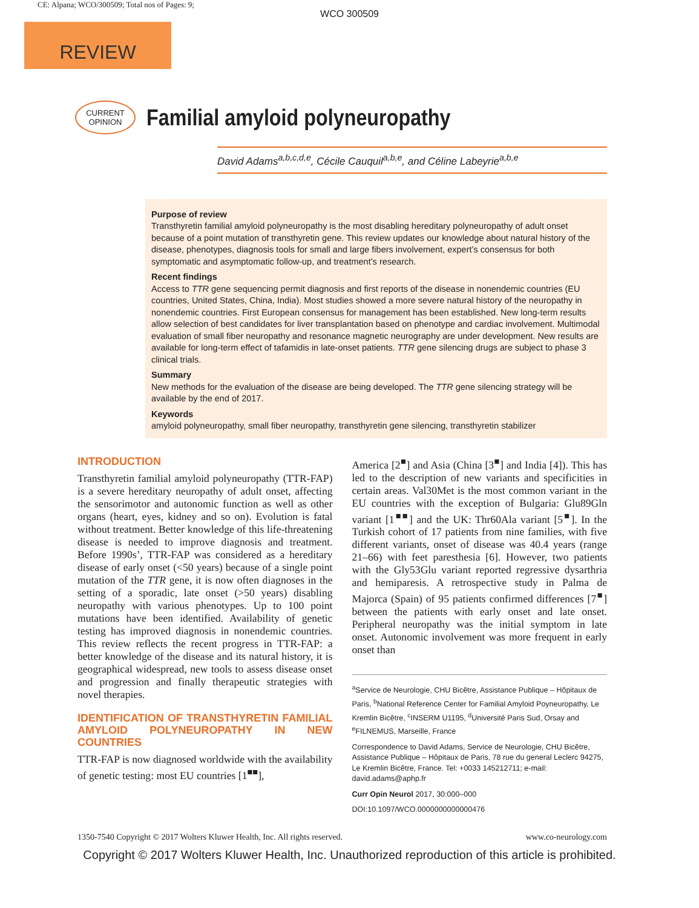CE: Alpana; WCO/300509; Total nos of Pages: 9;
WCO 300509
REVIEW
CURRENT
OPINION
Familial amyloid polyneuropathy
David Adams<sup>a,b,c,d,e</sup>, Cécile Cauquil<sup>a,b,e</sup>, and Céline Labeyrie<sup>a,b,e</sup>
Purpose of review
Transthyretin familial amyloid polyneuropathy is the most disabling hereditary polyneuropathy of adult onset because of a point mutation of transthyretin gene. This review updates our knowledge about natural history of the disease, phenotypes, diagnosis tools for small and large fibers involvement, expert’s consensus for both symptomatic and asymptomatic follow-up, and treatment’s research.
Recent findings
Access to TTR gene sequencing permit diagnosis and first reports of the disease in nonendemic countries (EU countries, United States, China, India). Most studies showed a more severe natural history of the neuropathy in nonendemic countries. First European consensus for management has been established. New long-term results allow selection of best candidates for liver transplantation based on phenotype and cardiac involvement. Multimodal evaluation of small fiber neuropathy and resonance magnetic neurography are under development. New results are available for long-term effect of tafamidis in late-onset patients. TTR gene silencing drugs are subject to phase 3 clinical trials.
Summary
New methods for the evaluation of the disease are being developed. The TTR gene silencing strategy will be available by the end of 2017.
Keywords
amyloid polyneuropathy, small fiber neuropathy, transthyretin gene silencing, transthyretin stabilizer
INTRODUCTION
Transthyretin familial amyloid polyneuropathy (TTR-FAP) is a severe hereditary neuropathy of adult onset, affecting the sensorimotor and autonomic function as well as other organs (heart, eyes, kidney and so on). Evolution is fatal without treatment. Better knowledge of this life-threatening disease is needed to improve diagnosis and treatment. Before 1990s’, TTR-FAP was considered as a hereditary disease of early onset (<50 years) because of a single point mutation of the TTR gene, it is now often diagnoses in the setting of a sporadic, late onset (>50 years) disabling neuropathy with various phenotypes. Up to 100 point mutations have been identified. Availability of genetic testing has improved diagnosis in nonendemic countries. This review reflects the recent progress in TTR-FAP: a better knowledge of the disease and its natural history, it is geographical widespread, new tools to assess disease onset and progression and finally therapeutic strategies with novel therapies.
IDENTIFICATION OF TRANSTHYRETIN FAMILIAL AMYLOID POLYNEUROPATHY IN NEW COUNTRIES
TTR-FAP is now diagnosed worldwide with the availability of genetic testing: most EU countries [1<sup>■■</sup>],
America [2<sup>■</sup>] and Asia (China [3<sup>■</sup>] and India [4]). This has led to the description of new variants and specificities in certain areas. Val30Met is the most common variant in the EU countries with the exception of Bulgaria: Glu89Gln variant [1<sup>■■</sup>] and the UK: Thr60Ala variant [5<sup>■</sup>]. In the Turkish cohort of 17 patients from nine families, with five different variants, onset of disease was 40.4 years (range 21–66) with feet paresthesia [6]. However, two patients with the Gly53Glu variant reported regressive dysarthria and hemiparesis. A retrospective study in Palma de Majorca (Spain) of 95 patients confirmed differences [7<sup>■</sup>] between the patients with early onset and late onset. Peripheral neuropathy was the initial symptom in late onset. Autonomic involvement was more frequent in early onset than
<sup>a</sup> Service de Neurologie, CHU Bicêtre, Assistance Publique – Hôpitaux de Paris, <sup>b</sup>National Reference Center for Familial Amyloid Poyneuropathy, Le Kremlin Bicêtre, <sup>c</sup>INSERM U1195, <sup>d</sup>Université Paris Sud, Orsay and <sup>e</sup>FILNEMUS, Marseille, France
Correspondence to David Adams, Service de Neurologie, CHU Bicêtre, Assistance Publique – Hôpitaux de Paris, 78 rue du general Leclerc 94275, Le Kremlin Bicêtre, France. Tel: +0033 145212711; e-mail: david.adams@aphp.fr
Curr Opin Neurol 2017, 30:000–000
DOI:10.1097/WCO.0000000000000476
1350-7540 Copyright © 2017 Wolters Kluwer Health, Inc. All rights reserved. www.co-neurology.com
Copyright © 2017 Wolters Kluwer Health, Inc. Unauthorized reproduction of this article is prohibited.